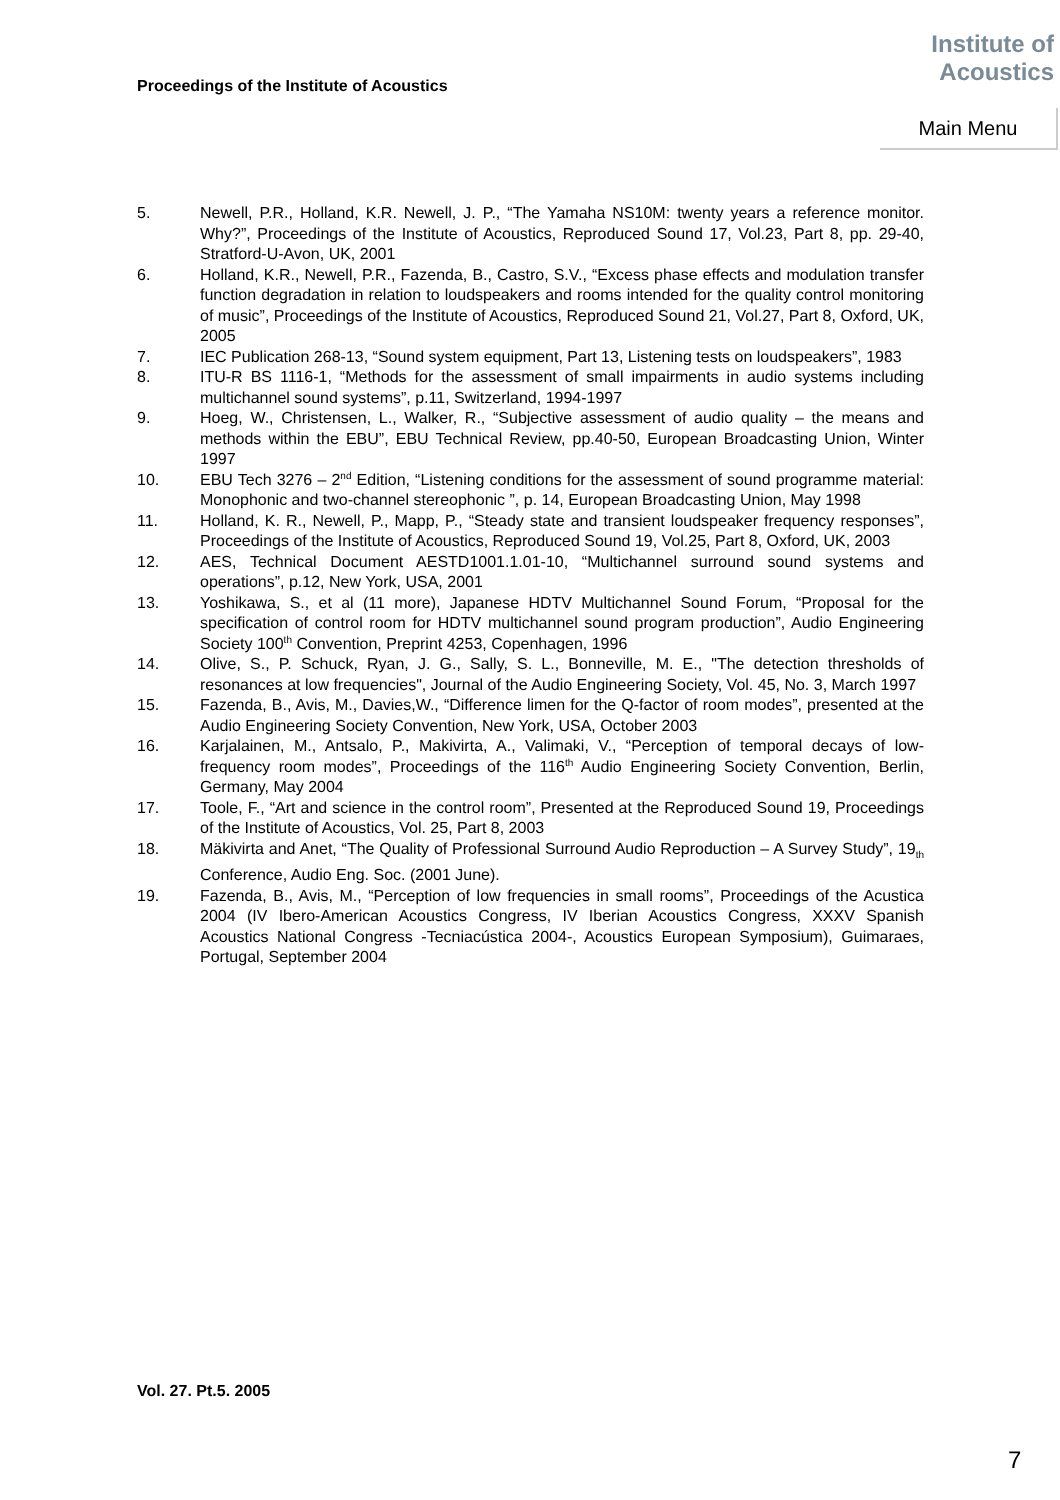Proceedings of the Institute of Acoustics
Institute of
Acoustics
Main Menu
5. Newell, P.R., Holland, K.R. Newell, J. P., “The Yamaha NS10M: twenty years a reference monitor. Why?”, Proceedings of the Institute of Acoustics, Reproduced Sound 17, Vol.23, Part 8, pp. 29-40, Stratford-U-Avon, UK, 2001
6. Holland, K.R., Newell, P.R., Fazenda, B., Castro, S.V., “Excess phase effects and modulation transfer function degradation in relation to loudspeakers and rooms intended for the quality control monitoring of music”, Proceedings of the Institute of Acoustics, Reproduced Sound 21, Vol.27, Part 8, Oxford, UK, 2005
7. IEC Publication 268-13, “Sound system equipment, Part 13, Listening tests on loudspeakers”, 1983
8. ITU-R BS 1116-1, “Methods for the assessment of small impairments in audio systems including multichannel sound systems”, p.11, Switzerland, 1994-1997
9. Hoeg, W., Christensen, L., Walker, R., “Subjective assessment of audio quality – the means and methods within the EBU”, EBU Technical Review, pp.40-50, European Broadcasting Union, Winter 1997
10. EBU Tech 3276 – 2<sup>nd</sup> Edition, “Listening conditions for the assessment of sound programme material: Monophonic and two-channel stereophonic ”, p. 14, European Broadcasting Union, May 1998
11. Holland, K. R., Newell, P., Mapp, P., “Steady state and transient loudspeaker frequency responses”, Proceedings of the Institute of Acoustics, Reproduced Sound 19, Vol.25, Part 8, Oxford, UK, 2003
12. AES, Technical Document AESTD1001.1.01-10, “Multichannel surround sound systems and operations”, p.12, New York, USA, 2001
13. Yoshikawa, S., et al (11 more), Japanese HDTV Multichannel Sound Forum, “Proposal for the specification of control room for HDTV multichannel sound program production”, Audio Engineering Society 100<sup>th</sup> Convention, Preprint 4253, Copenhagen, 1996
14. Olive, S., P. Schuck, Ryan, J. G., Sally, S. L., Bonneville, M. E., "The detection thresholds of resonances at low frequencies", Journal of the Audio Engineering Society, Vol. 45, No. 3, March 1997
15. Fazenda, B., Avis, M., Davies,W., “Difference limen for the Q-factor of room modes”, presented at the Audio Engineering Society Convention, New York, USA, October 2003
16. Karjalainen, M., Antsalo, P., Makivirta, A., Valimaki, V., “Perception of temporal decays of low-frequency room modes”, Proceedings of the 116<sup>th</sup> Audio Engineering Society Convention, Berlin, Germany, May 2004
17. Toole, F., “Art and science in the control room”, Presented at the Reproduced Sound 19, Proceedings of the Institute of Acoustics, Vol. 25, Part 8, 2003
18. Mäkivirta and Anet, “The Quality of Professional Surround Audio Reproduction – A Survey Study”, 19<sub>th</sub> Conference, Audio Eng. Soc. (2001 June).
19. Fazenda, B., Avis, M., “Perception of low frequencies in small rooms”, Proceedings of the Acustica 2004 (IV Ibero-American Acoustics Congress, IV Iberian Acoustics Congress, XXXV Spanish Acoustics National Congress -Tecniacústica 2004-, Acoustics European Symposium), Guimaraes, Portugal, September 2004
Vol. 27. Pt.5. 2005
7